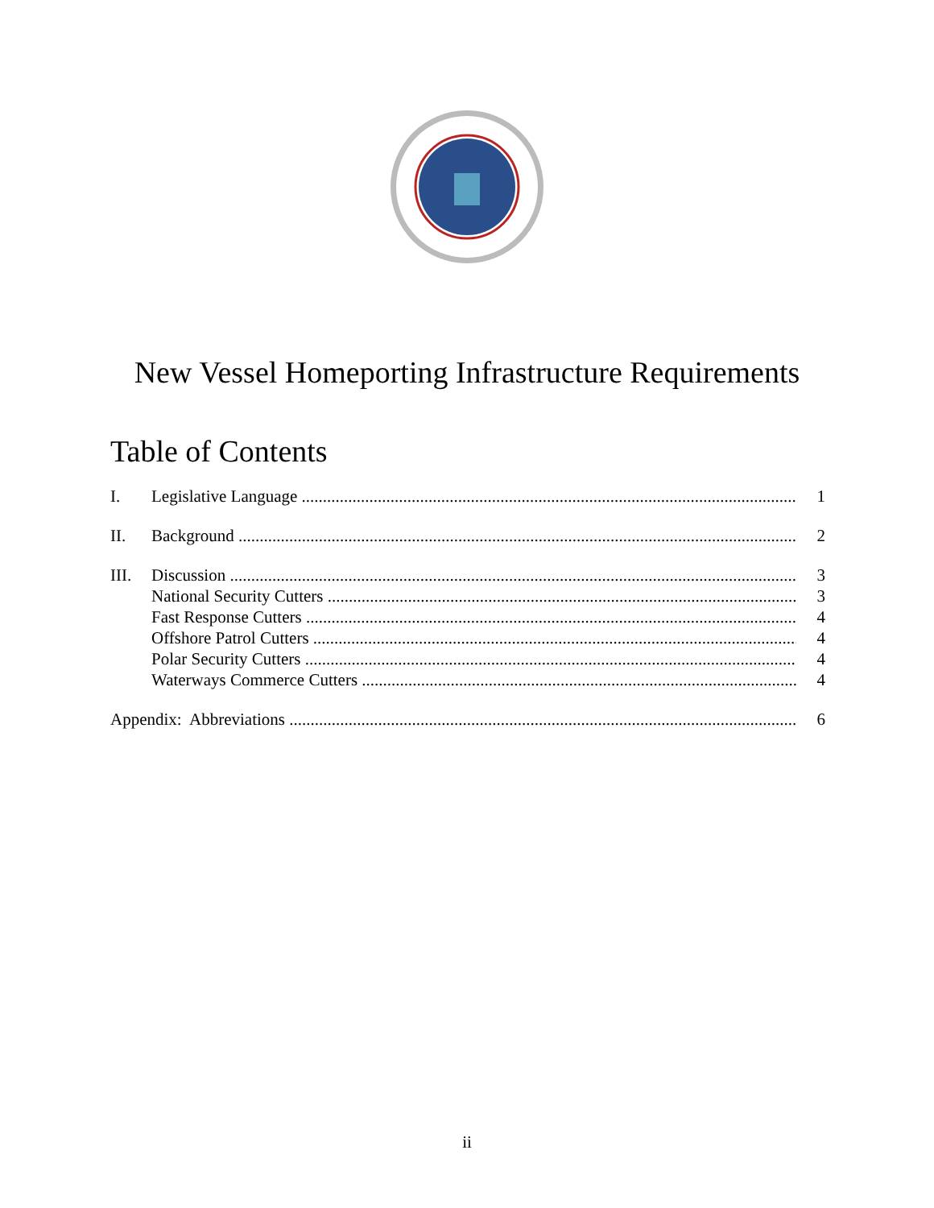New Vessel Homeporting Infrastructure Requirements
Table of Contents
I. Legislative Language 1
II. Background 2
III. Discussion 3
National Security Cutters 3
Fast Response Cutters 4
Offshore Patrol Cutters 4
Polar Security Cutters 4
Waterways Commerce Cutters 4
Appendix: Abbreviations 6
ii